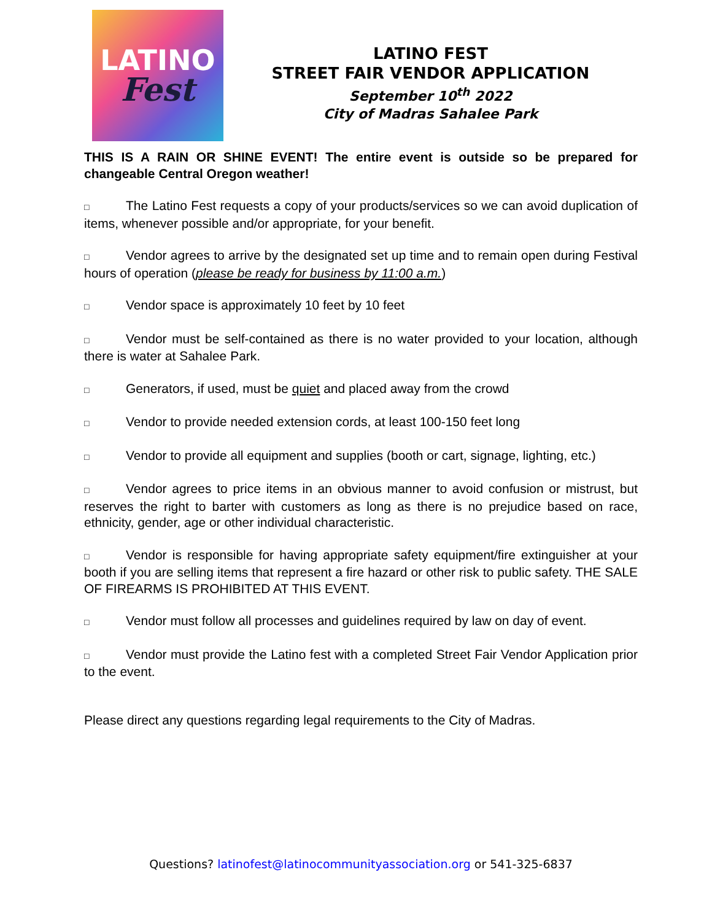LATINO
Fest
LATINO FEST
STREET FAIR VENDOR APPLICATION
September 10<sup>th</sup> 2022
City of Madras Sahalee Park
THIS IS A RAIN OR SHINE EVENT! The entire event is outside so be prepared for changeable Central Oregon weather!
□ The Latino Fest requests a copy of your products/services so we can avoid duplication of items, whenever possible and/or appropriate, for your benefit.
□ Vendor agrees to arrive by the designated set up time and to remain open during Festival hours of operation (please be ready for business by 11:00 a.m.)
□ Vendor space is approximately 10 feet by 10 feet
□ Vendor must be self-contained as there is no water provided to your location, although there is water at Sahalee Park.
□ Generators, if used, must be quiet and placed away from the crowd
□ Vendor to provide needed extension cords, at least 100-150 feet long
□ Vendor to provide all equipment and supplies (booth or cart, signage, lighting, etc.)
□ Vendor agrees to price items in an obvious manner to avoid confusion or mistrust, but reserves the right to barter with customers as long as there is no prejudice based on race, ethnicity, gender, age or other individual characteristic.
□ Vendor is responsible for having appropriate safety equipment/fire extinguisher at your booth if you are selling items that represent a fire hazard or other risk to public safety. THE SALE OF FIREARMS IS PROHIBITED AT THIS EVENT.
□ Vendor must follow all processes and guidelines required by law on day of event.
□ Vendor must provide the Latino fest with a completed Street Fair Vendor Application prior to the event.
Please direct any questions regarding legal requirements to the City of Madras.
Questions? latinofest@latinocommunityassociation.org or 541-325-6837